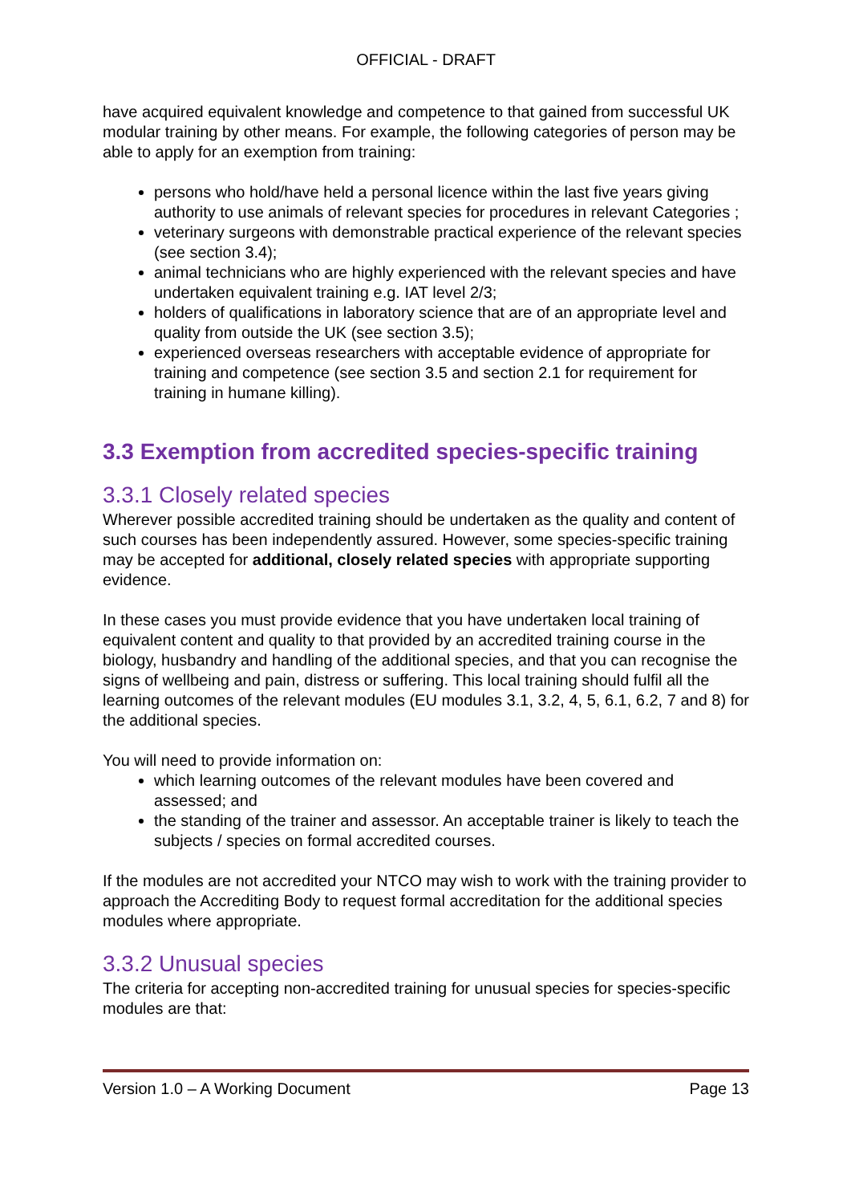OFFICIAL - DRAFT
have acquired equivalent knowledge and competence to that gained from successful UK modular training by other means. For example, the following categories of person may be able to apply for an exemption from training:
persons who hold/have held a personal licence within the last five years giving authority to use animals of relevant species for procedures in relevant Categories ;
veterinary surgeons with demonstrable practical experience of the relevant species (see section 3.4);
animal technicians who are highly experienced with the relevant species and have undertaken equivalent training e.g. IAT level 2/3;
holders of qualifications in laboratory science that are of an appropriate level and quality from outside the UK (see section 3.5);
experienced overseas researchers with acceptable evidence of appropriate for training and competence (see section 3.5 and section 2.1 for requirement for training in humane killing).
3.3 Exemption from accredited species-specific training
3.3.1 Closely related species
Wherever possible accredited training should be undertaken as the quality and content of such courses has been independently assured. However, some species-specific training may be accepted for additional, closely related species with appropriate supporting evidence.
In these cases you must provide evidence that you have undertaken local training of equivalent content and quality to that provided by an accredited training course in the biology, husbandry and handling of the additional species, and that you can recognise the signs of wellbeing and pain, distress or suffering. This local training should fulfil all the learning outcomes of the relevant modules (EU modules 3.1, 3.2, 4, 5, 6.1, 6.2, 7 and 8) for the additional species.
You will need to provide information on:
which learning outcomes of the relevant modules have been covered and assessed; and
the standing of the trainer and assessor. An acceptable trainer is likely to teach the subjects / species on formal accredited courses.
If the modules are not accredited your NTCO may wish to work with the training provider to approach the Accrediting Body to request formal accreditation for the additional species modules where appropriate.
3.3.2 Unusual species
The criteria for accepting non-accredited training for unusual species for species-specific modules are that:
Version 1.0 – A Working Document Page 13